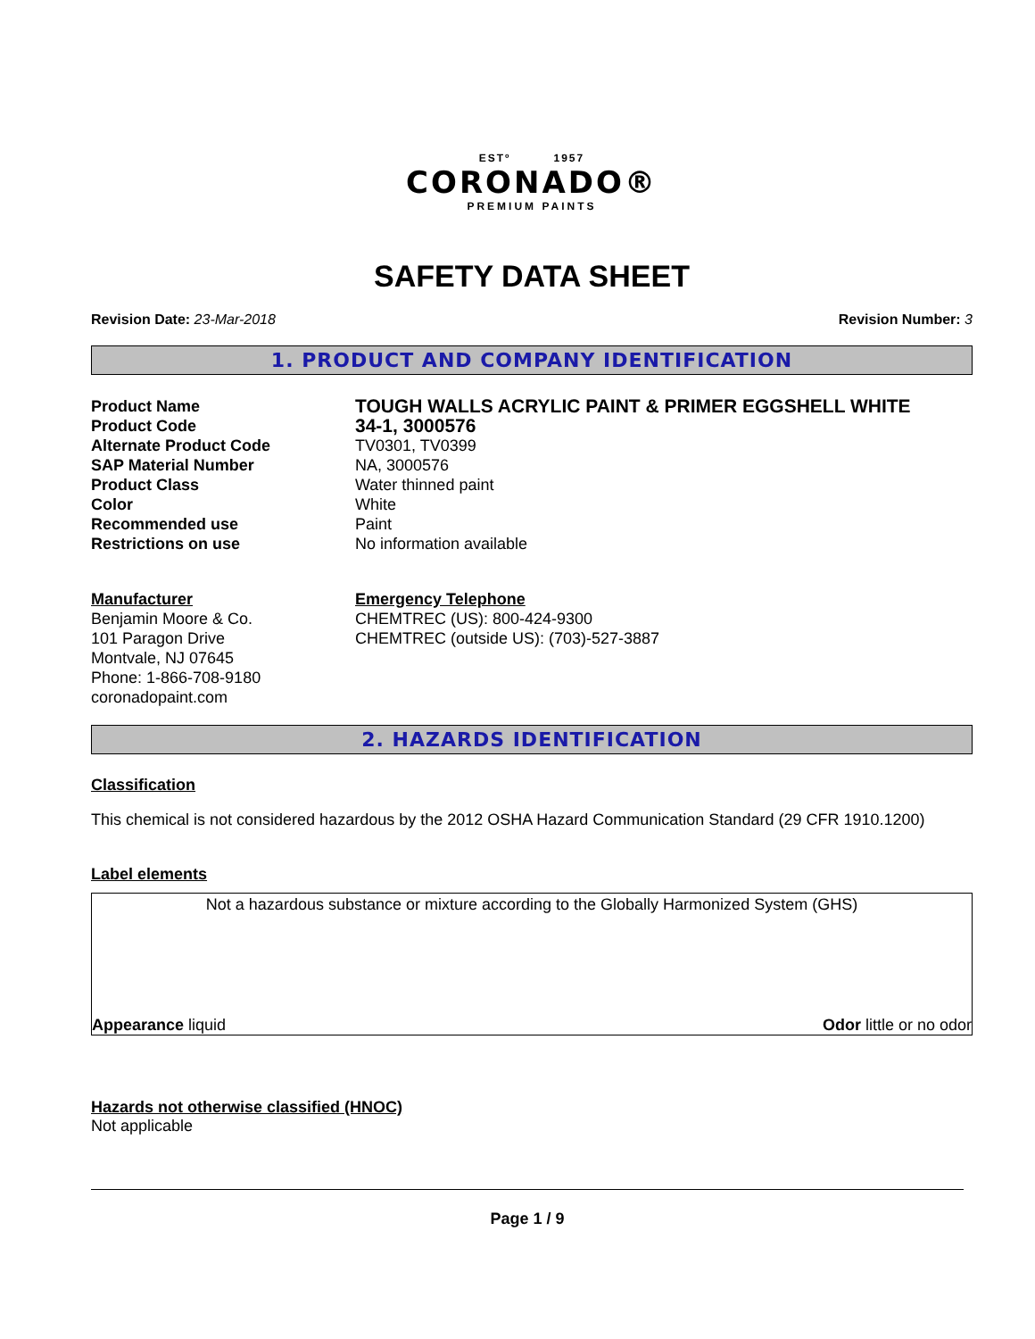ESTº 1957
CORONADO®
PREMIUM PAINTS
SAFETY DATA SHEET
Revision Date: 23-Mar-2018 Revision Number: 3
1. PRODUCT AND COMPANY IDENTIFICATION
Product Name
TOUGH WALLS ACRYLIC PAINT & PRIMER EGGSHELL WHITE
Product Code
34-1, 3000576
Alternate Product Code TV0301, TV0399
SAP Material Number NA, 3000576
Product Class Water thinned paint
Color White
Recommended use Paint
Restrictions on use No information available
Manufacturer
Benjamin Moore & Co.
101 Paragon Drive
Montvale, NJ 07645
Phone: 1-866-708-9180
coronadopaint.com
Emergency Telephone
CHEMTREC (US): 800-424-9300
CHEMTREC (outside US): (703)-527-3887
2. HAZARDS IDENTIFICATION
Classification
This chemical is not considered hazardous by the 2012 OSHA Hazard Communication Standard (29 CFR 1910.1200)
Label elements
Not a hazardous substance or mixture according to the Globally Harmonized System (GHS)
Appearance liquid Odor little or no odor
Hazards not otherwise classified (HNOC)
Not applicable
Page 1 / 9